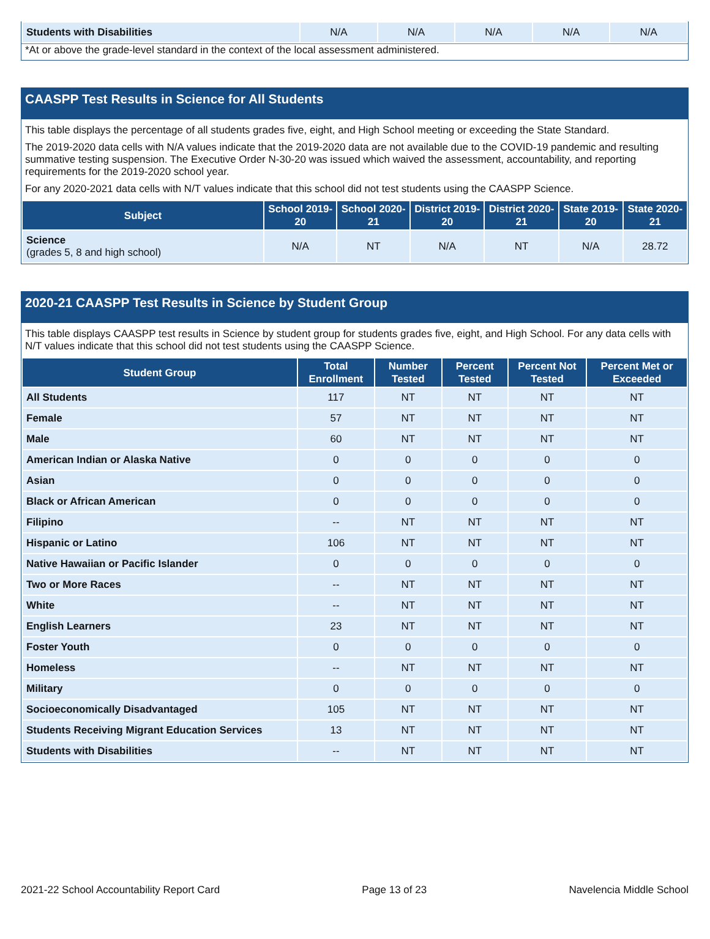| Students with Disabilities | N/A | N/A | N/A | N/A | N/A |
*At or above the grade-level standard in the context of the local assessment administered.
CAASPP Test Results in Science for All Students
This table displays the percentage of all students grades five, eight, and High School meeting or exceeding the State Standard.
The 2019-2020 data cells with N/A values indicate that the 2019-2020 data are not available due to the COVID-19 pandemic and resulting summative testing suspension. The Executive Order N-30-20 was issued which waived the assessment, accountability, and reporting requirements for the 2019-2020 school year.
For any 2020-2021 data cells with N/T values indicate that this school did not test students using the CAASPP Science.
| Subject | School 2019-20 | School 2020-21 | District 2019-20 | District 2020-21 | State 2019-20 | State 2020-21 |
| --- | --- | --- | --- | --- | --- | --- |
| Science (grades 5, 8 and high school) | N/A | NT | N/A | NT | N/A | 28.72 |
2020-21 CAASPP Test Results in Science by Student Group
This table displays CAASPP test results in Science by student group for students grades five, eight, and High School. For any data cells with N/T values indicate that this school did not test students using the CAASPP Science.
| Student Group | Total Enrollment | Number Tested | Percent Tested | Percent Not Tested | Percent Met or Exceeded |
| --- | --- | --- | --- | --- | --- |
| All Students | 117 | NT | NT | NT | NT |
| Female | 57 | NT | NT | NT | NT |
| Male | 60 | NT | NT | NT | NT |
| American Indian or Alaska Native | 0 | 0 | 0 | 0 | 0 |
| Asian | 0 | 0 | 0 | 0 | 0 |
| Black or African American | 0 | 0 | 0 | 0 | 0 |
| Filipino | -- | NT | NT | NT | NT |
| Hispanic or Latino | 106 | NT | NT | NT | NT |
| Native Hawaiian or Pacific Islander | 0 | 0 | 0 | 0 | 0 |
| Two or More Races | -- | NT | NT | NT | NT |
| White | -- | NT | NT | NT | NT |
| English Learners | 23 | NT | NT | NT | NT |
| Foster Youth | 0 | 0 | 0 | 0 | 0 |
| Homeless | -- | NT | NT | NT | NT |
| Military | 0 | 0 | 0 | 0 | 0 |
| Socioeconomically Disadvantaged | 105 | NT | NT | NT | NT |
| Students Receiving Migrant Education Services | 13 | NT | NT | NT | NT |
| Students with Disabilities | -- | NT | NT | NT | NT |
2021-22 School Accountability Report Card Page 13 of 23 Navelencia Middle School